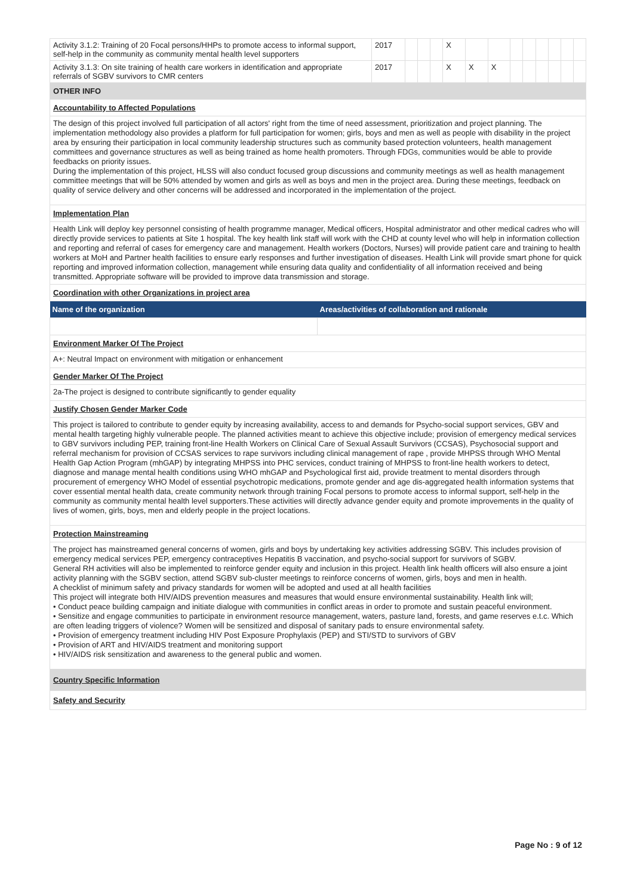| Activity 3.1.2: Training of 20 Focal persons/HHPs to promote access to informal support, self-help in the community as community mental health level supporters | 2017 | | | | X | | | | | | | | |
| Activity 3.1.3: On site training of health care workers in identification and appropriate referrals of SGBV survivors to CMR centers | 2017 | | | | X | X | X | | | | | | |
OTHER INFO
Accountability to Affected Populations
The design of this project involved full participation of all actors' right from the time of need assessment, prioritization and project planning. The implementation methodology also provides a platform for full participation for women; girls, boys and men as well as people with disability in the project area by ensuring their participation in local community leadership structures such as community based protection volunteers, health management committees and governance structures as well as being trained as home health promoters. Through FDGs, communities would be able to provide feedbacks on priority issues.
During the implementation of this project, HLSS will also conduct focused group discussions and community meetings as well as health management committee meetings that will be 50% attended by women and girls as well as boys and men in the project area. During these meetings, feedback on quality of service delivery and other concerns will be addressed and incorporated in the implementation of the project.
Implementation Plan
Health Link will deploy key personnel consisting of health programme manager, Medical officers, Hospital administrator and other medical cadres who will directly provide services to patients at Site 1 hospital. The key health link staff will work with the CHD at county level who will help in information collection and reporting and referral of cases for emergency care and management. Health workers (Doctors, Nurses) will provide patient care and training to health workers at MoH and Partner health facilities to ensure early responses and further investigation of diseases. Health Link will provide smart phone for quick reporting and improved information collection, management while ensuring data quality and confidentiality of all information received and being transmitted. Appropriate software will be provided to improve data transmission and storage.
Coordination with other Organizations in project area
| Name of the organization | Areas/activities of collaboration and rationale |
| --- | --- |
Environment Marker Of The Project
A+: Neutral Impact on environment with mitigation or enhancement
Gender Marker Of The Project
2a-The project is designed to contribute significantly to gender equality
Justify Chosen Gender Marker Code
This project is tailored to contribute to gender equity by increasing availability, access to and demands for Psycho-social support services, GBV and mental health targeting highly vulnerable people. The planned activities meant to achieve this objective include; provision of emergency medical services to GBV survivors including PEP, training front-line Health Workers on Clinical Care of Sexual Assault Survivors (CCSAS), Psychosocial support and referral mechanism for provision of CCSAS services to rape survivors including clinical management of rape , provide MHPSS through WHO Mental Health Gap Action Program (mhGAP) by integrating MHPSS into PHC services, conduct training of MHPSS to front-line health workers to detect, diagnose and manage mental health conditions using WHO mhGAP and Psychological first aid, provide treatment to mental disorders through procurement of emergency WHO Model of essential psychotropic medications, promote gender and age dis-aggregated health information systems that cover essential mental health data, create community network through training Focal persons to promote access to informal support, self-help in the community as community mental health level supporters.These activities will directly advance gender equity and promote improvements in the quality of lives of women, girls, boys, men and elderly people in the project locations.
Protection Mainstreaming
The project has mainstreamed general concerns of women, girls and boys by undertaking key activities addressing SGBV. This includes provision of emergency medical services PEP, emergency contraceptives Hepatitis B vaccination, and psycho-social support for survivors of SGBV.
General RH activities will also be implemented to reinforce gender equity and inclusion in this project. Health link health officers will also ensure a joint activity planning with the SGBV section, attend SGBV sub-cluster meetings to reinforce concerns of women, girls, boys and men in health.
A checklist of minimum safety and privacy standards for women will be adopted and used at all health facilities
This project will integrate both HIV/AIDS prevention measures and measures that would ensure environmental sustainability. Health link will;
• Conduct peace building campaign and initiate dialogue with communities in conflict areas in order to promote and sustain peaceful environment.
• Sensitize and engage communities to participate in environment resource management, waters, pasture land, forests, and game reserves e.t.c. Which are often leading triggers of violence? Women will be sensitized and disposal of sanitary pads to ensure environmental safety.
• Provision of emergency treatment including HIV Post Exposure Prophylaxis (PEP) and STI/STD to survivors of GBV
• Provision of ART and HIV/AIDS treatment and monitoring support
• HIV/AIDS risk sensitization and awareness to the general public and women.
Country Specific Information
Safety and Security
Page No : 9 of 12